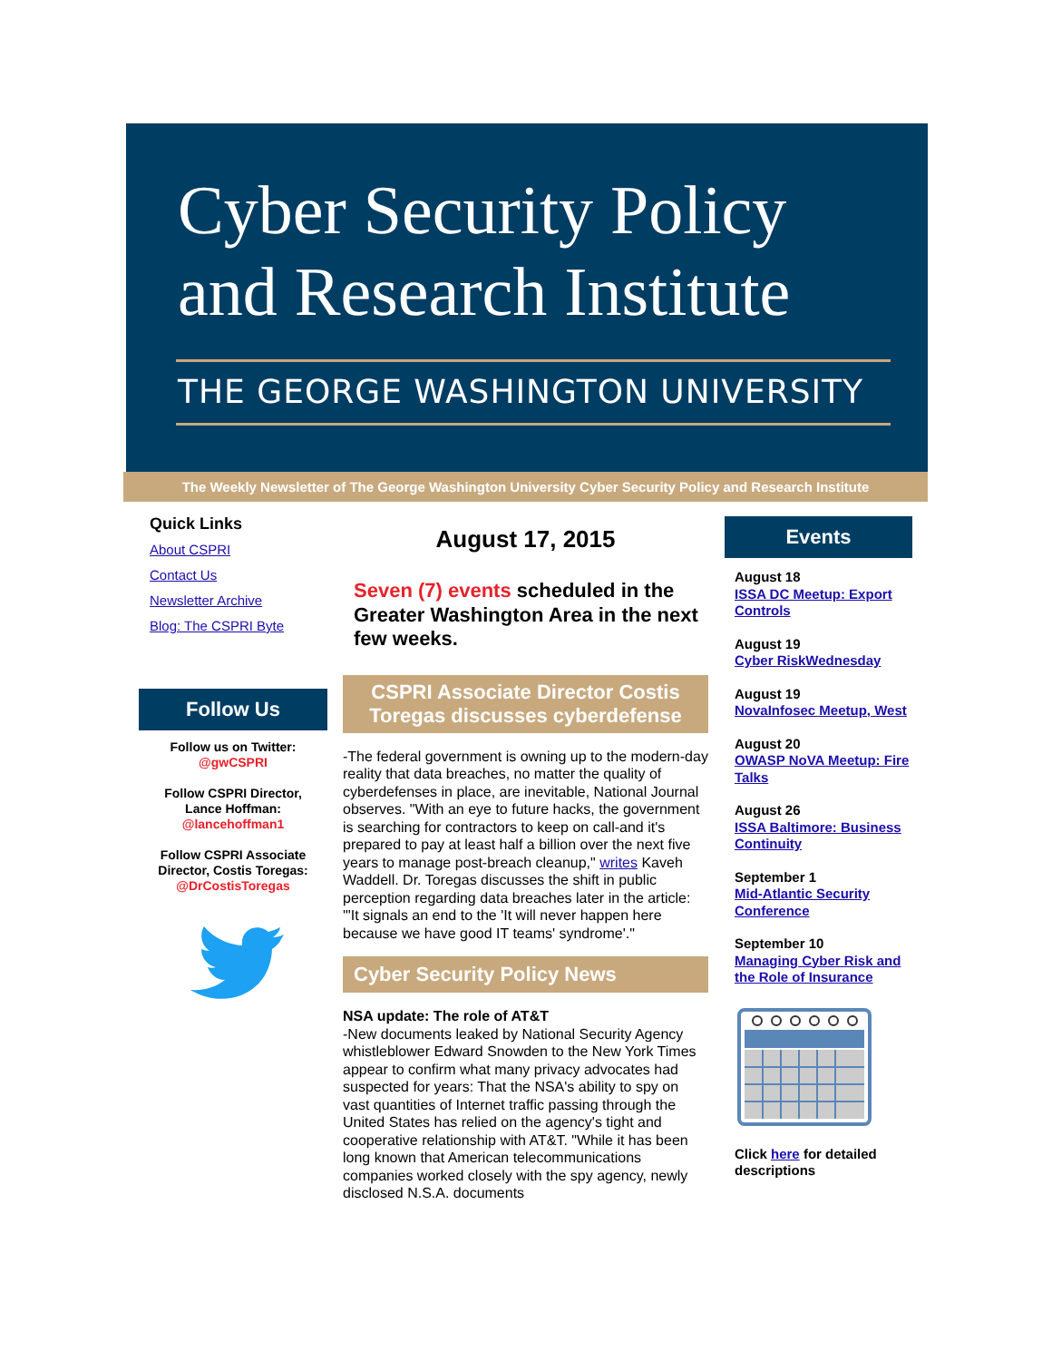Cyber Security Policy
and Research Institute
THE GEORGE WASHINGTON UNIVERSITY
The Weekly Newsletter of The George Washington University Cyber Security Policy and Research Institute
Quick Links
About CSPRI
Contact Us
Newsletter Archive
Blog: The CSPRI Byte
Follow Us
Follow us on Twitter:
@gwCSPRI
Follow CSPRI Director,
Lance Hoffman:
@lancehoffman1
Follow CSPRI Associate Director, Costis Toregas:
@DrCostisToregas
August 17, 2015
Seven (7) events scheduled in the Greater Washington Area in the next few weeks.
CSPRI Associate Director Costis Toregas discusses cyberdefense
-The federal government is owning up to the modern-day reality that data breaches, no matter the quality of cyberdefenses in place, are inevitable, National Journal observes. "With an eye to future hacks, the government is searching for contractors to keep on call-and it's prepared to pay at least half a billion over the next five years to manage post-breach cleanup," writes Kaveh Waddell. Dr. Toregas discusses the shift in public perception regarding data breaches later in the article: '"It signals an end to the 'It will never happen here because we have good IT teams' syndrome'."
Cyber Security Policy News
NSA update: The role of AT&T
-New documents leaked by National Security Agency whistleblower Edward Snowden to the New York Times appear to confirm what many privacy advocates had suspected for years: That the NSA's ability to spy on vast quantities of Internet traffic passing through the United States has relied on the agency's tight and cooperative relationship with AT&T. "While it has been long known that American telecommunications companies worked closely with the spy agency, newly disclosed N.S.A. documents
Events
August 18
ISSA DC Meetup: Export Controls
August 19
Cyber RiskWednesday
August 19
NovaInfosec Meetup, West
August 20
OWASP NoVA Meetup: Fire Talks
August 26
ISSA Baltimore: Business Continuity
September 1
Mid-Atlantic Security Conference
September 10
Managing Cyber Risk and the Role of Insurance
Click here for detailed descriptions